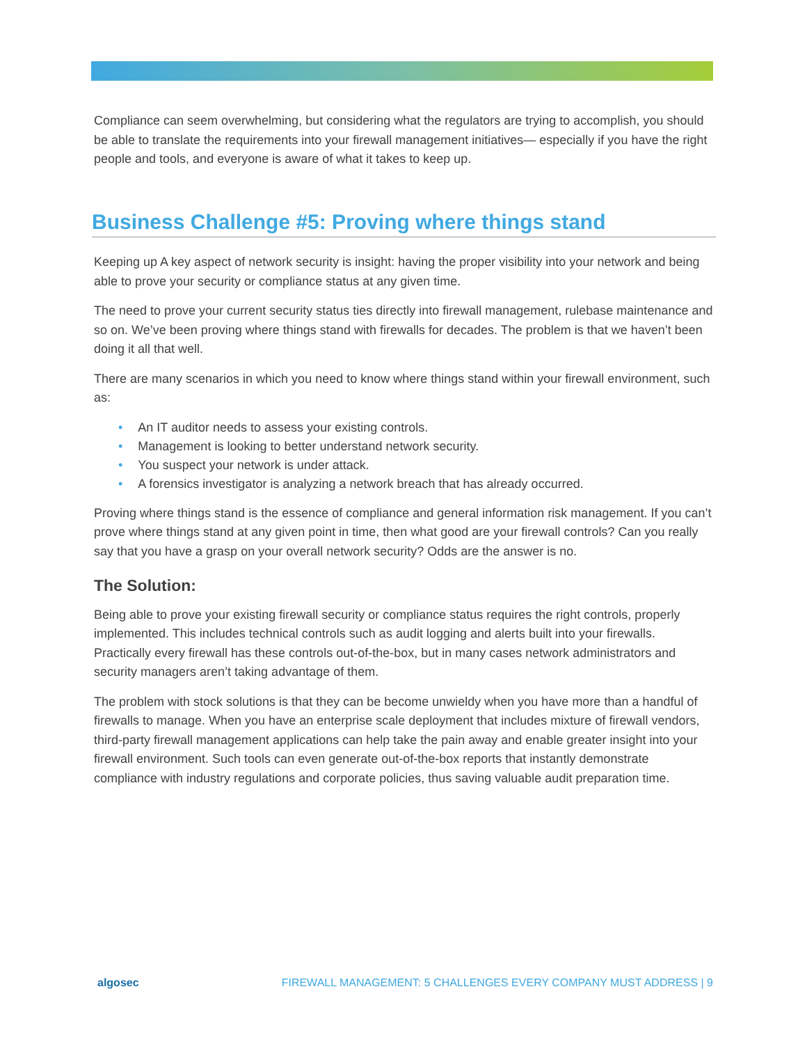Compliance can seem overwhelming, but considering what the regulators are trying to accomplish, you should be able to translate the requirements into your firewall management initiatives— especially if you have the right people and tools, and everyone is aware of what it takes to keep up.
Business Challenge #5: Proving where things stand
Keeping up A key aspect of network security is insight: having the proper visibility into your network and being able to prove your security or compliance status at any given time.
The need to prove your current security status ties directly into firewall management, rulebase maintenance and so on. We’ve been proving where things stand with firewalls for decades. The problem is that we haven’t been doing it all that well.
There are many scenarios in which you need to know where things stand within your firewall environment, such as:
• An IT auditor needs to assess your existing controls.
• Management is looking to better understand network security.
• You suspect your network is under attack.
• A forensics investigator is analyzing a network breach that has already occurred.
Proving where things stand is the essence of compliance and general information risk management. If you can’t prove where things stand at any given point in time, then what good are your firewall controls? Can you really say that you have a grasp on your overall network security? Odds are the answer is no.
The Solution:
Being able to prove your existing firewall security or compliance status requires the right controls, properly implemented. This includes technical controls such as audit logging and alerts built into your firewalls. Practically every firewall has these controls out-of-the-box, but in many cases network administrators and security managers aren’t taking advantage of them.
The problem with stock solutions is that they can be become unwieldy when you have more than a handful of firewalls to manage. When you have an enterprise scale deployment that includes mixture of firewall vendors, third-party firewall management applications can help take the pain away and enable greater insight into your firewall environment. Such tools can even generate out-of-the-box reports that instantly demonstrate compliance with industry regulations and corporate policies, thus saving valuable audit preparation time.
algosec FIREWALL MANAGEMENT: 5 CHALLENGES EVERY COMPANY MUST ADDRESS | 9